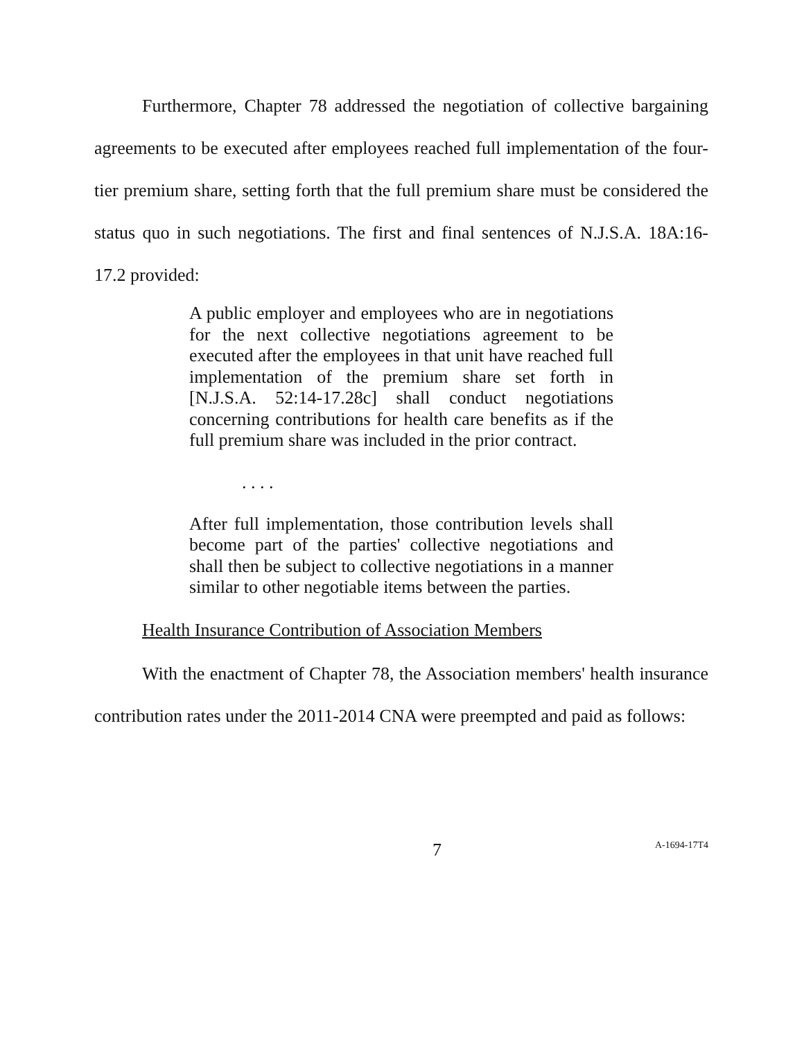Furthermore, Chapter 78 addressed the negotiation of collective bargaining agreements to be executed after employees reached full implementation of the four-tier premium share, setting forth that the full premium share must be considered the status quo in such negotiations. The first and final sentences of N.J.S.A. 18A:16-17.2 provided:
A public employer and employees who are in negotiations for the next collective negotiations agreement to be executed after the employees in that unit have reached full implementation of the premium share set forth in [N.J.S.A. 52:14-17.28c] shall conduct negotiations concerning contributions for health care benefits as if the full premium share was included in the prior contract.
. . . .
After full implementation, those contribution levels shall become part of the parties' collective negotiations and shall then be subject to collective negotiations in a manner similar to other negotiable items between the parties.
Health Insurance Contribution of Association Members
With the enactment of Chapter 78, the Association members' health insurance contribution rates under the 2011-2014 CNA were preempted and paid as follows:
7 A-1694-17T4